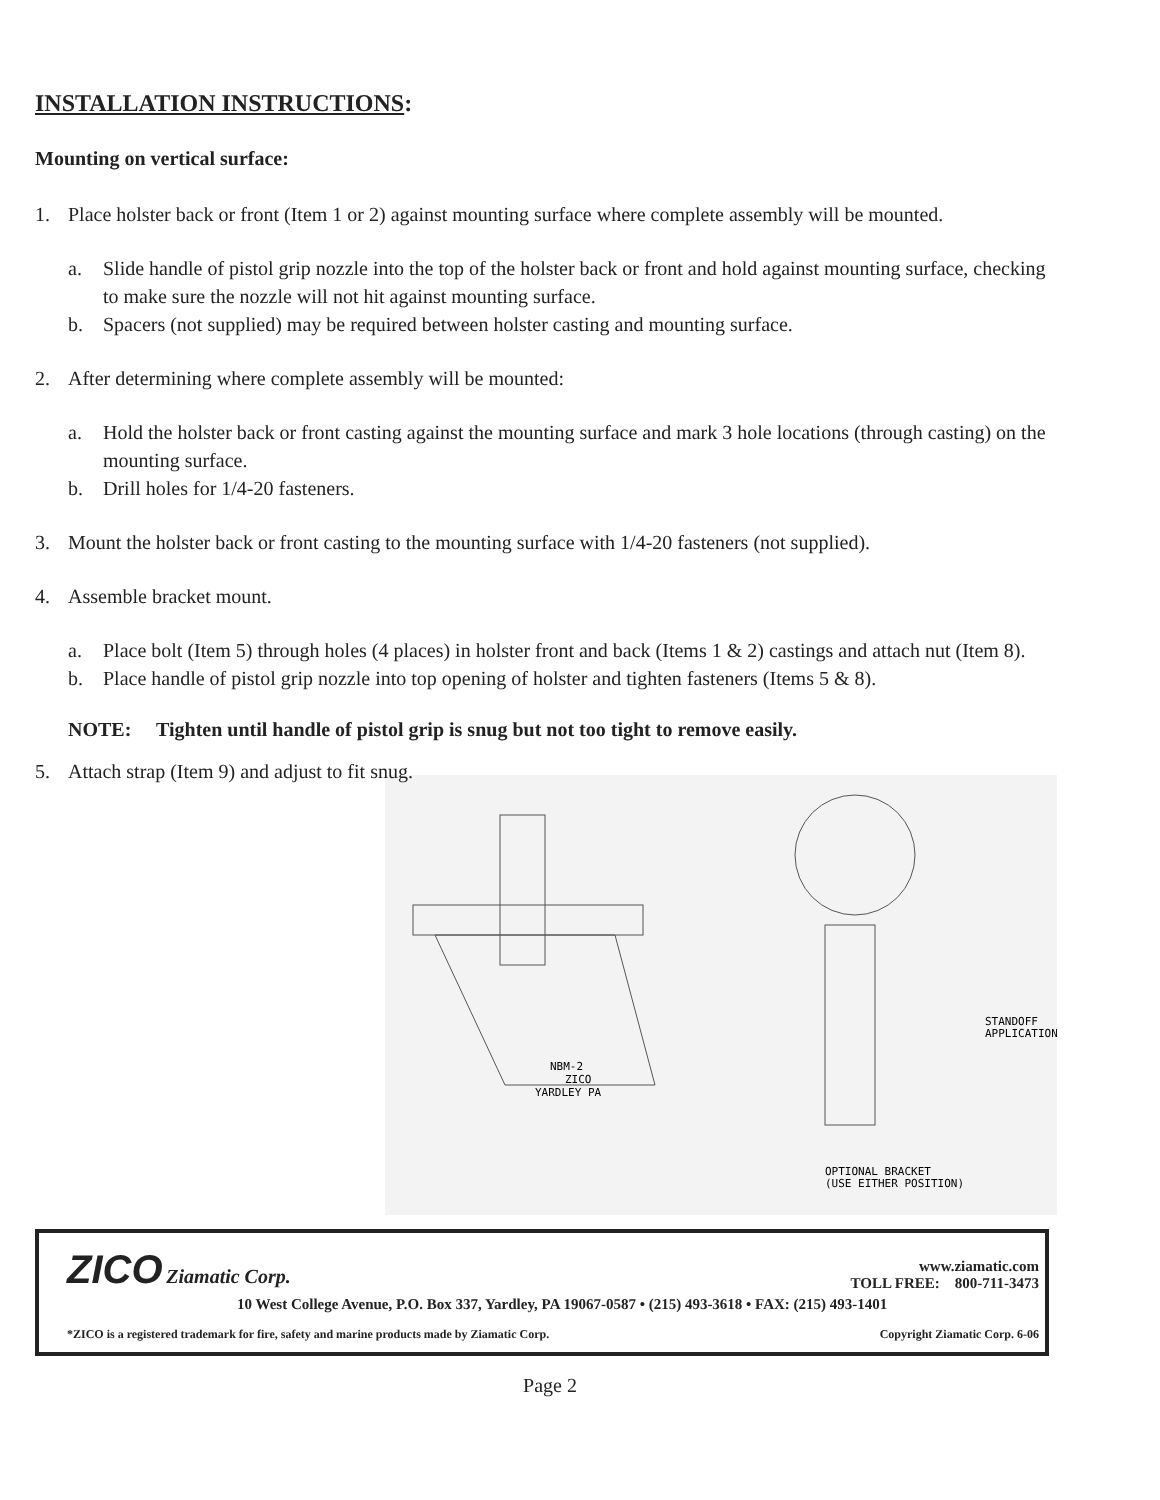INSTALLATION INSTRUCTIONS:
Mounting on vertical surface:
1. Place holster back or front (Item 1 or 2) against mounting surface where complete assembly will be mounted.
a. Slide handle of pistol grip nozzle into the top of the holster back or front and hold against mounting surface, checking to make sure the nozzle will not hit against mounting surface.
b. Spacers (not supplied) may be required between holster casting and mounting surface.
2. After determining where complete assembly will be mounted:
a. Hold the holster back or front casting against the mounting surface and mark 3 hole locations (through casting) on the mounting surface.
b. Drill holes for 1/4-20 fasteners.
3. Mount the holster back or front casting to the mounting surface with 1/4-20 fasteners (not supplied).
4. Assemble bracket mount.
a. Place bolt (Item 5) through holes (4 places) in holster front and back (Items 1 & 2) castings and attach nut (Item 8).
b. Place handle of pistol grip nozzle into top opening of holster and tighten fasteners (Items 5 & 8).
NOTE: Tighten until handle of pistol grip is snug but not too tight to remove easily.
5. Attach strap (Item 9) and adjust to fit snug.
NBM-2
ZICO
YARDLEY PA
STANDOFF
APPLICATION
OPTIONAL BRACKET
(USE EITHER POSITION)
ZICO Ziamatic Corp. www.ziamatic.com
TOLL FREE: 800-711-3473
10 West College Avenue, P.O. Box 337, Yardley, PA 19067-0587 • (215) 493-3618 • FAX: (215) 493-1401
*ZICO is a registered trademark for fire, safety and marine products made by Ziamatic Corp. Copyright Ziamatic Corp. 6-06
Page 2